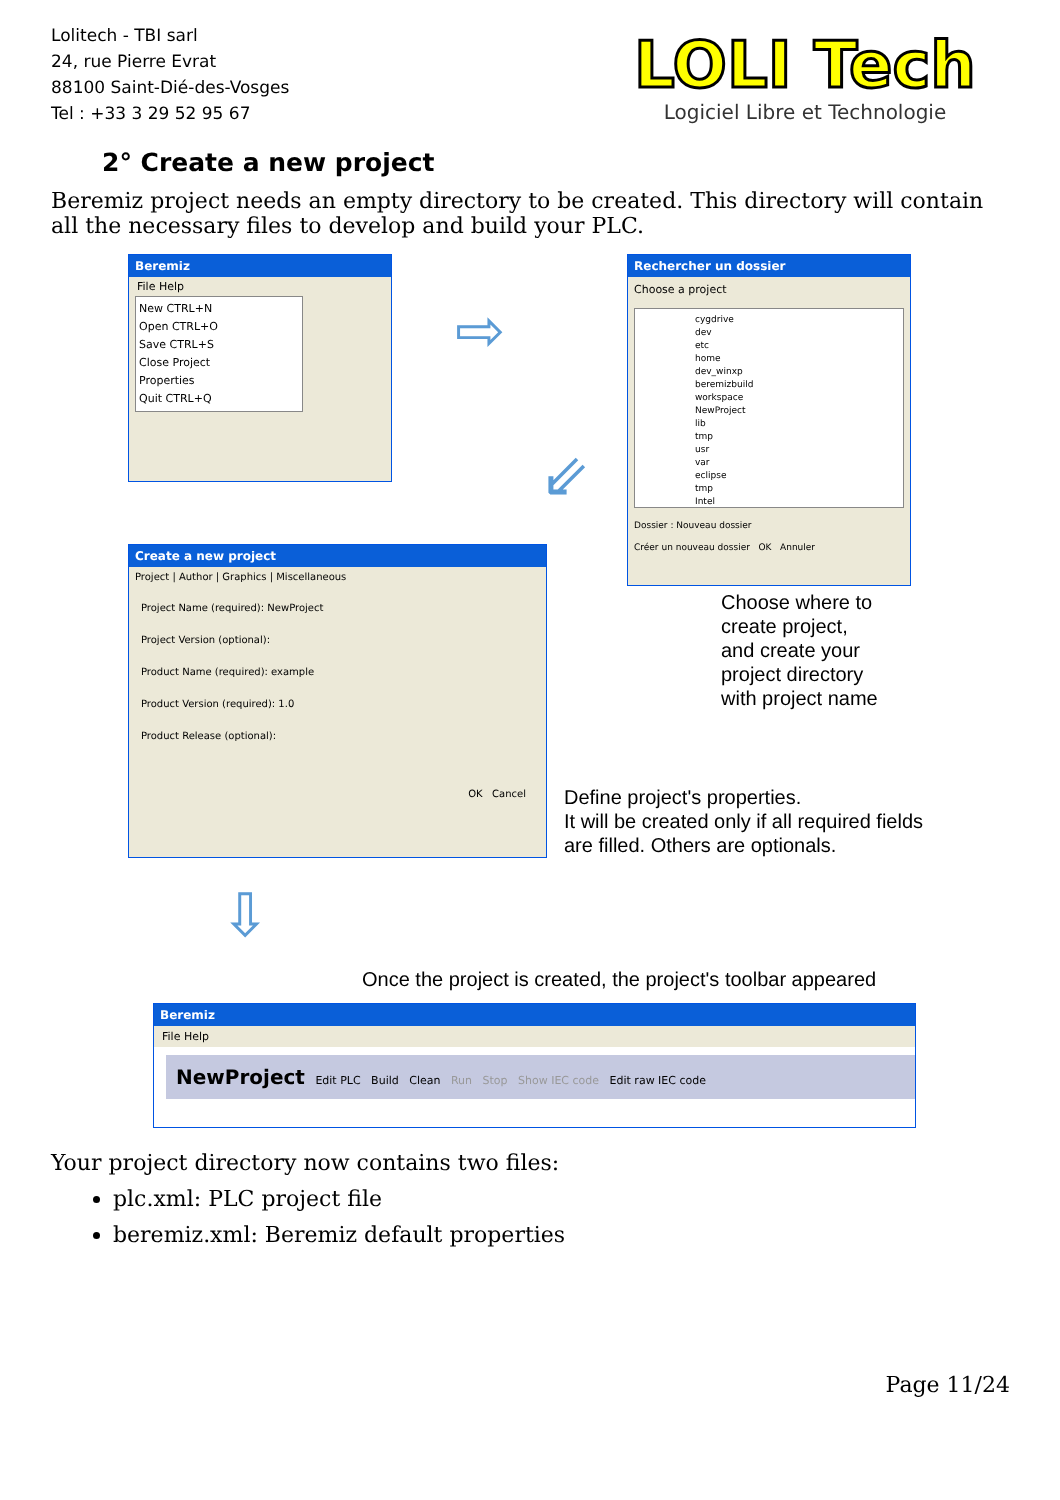Lolitech - TBI sarl
24, rue Pierre Evrat
88100 Saint-Dié-des-Vosges
Tel : +33 3 29 52 95 67
LOLI Tech
Logiciel Libre et Technologie
2° Create a new project
Beremiz project needs an empty directory to be created. This directory will contain all the necessary files to develop and build your PLC.
Beremiz
File Help
New CTRL+N
Open CTRL+O
Save CTRL+S
Close Project
Properties
Quit CTRL+Q
⇨
Rechercher un dossier
Choose a project
cygdrive
dev
etc
home
dev_winxp
beremizbuild
workspace
NewProject
lib
tmp
usr
var
eclipse
tmp
Intel
Dossier : Nouveau dossier
Créer un nouveau dossier OK Annuler
⇙
Choose where to
create project,
and create your
project directory
with project name
Create a new project
Project | Author | Graphics | Miscellaneous
Project Name (required): NewProject
Project Version (optional):
Product Name (required): example
Product Version (required): 1.0
Product Release (optional):
OK Cancel
Define project's properties.
It will be created only if all required fields
are filled. Others are optionals.
⇩
Once the project is created, the project's toolbar appeared
Beremiz
File Help
NewProject Edit PLC Build Clean Run Stop Show IEC code Edit raw IEC code
Your project directory now contains two files:
plc.xml: PLC project file
beremiz.xml: Beremiz default properties
Page 11/24